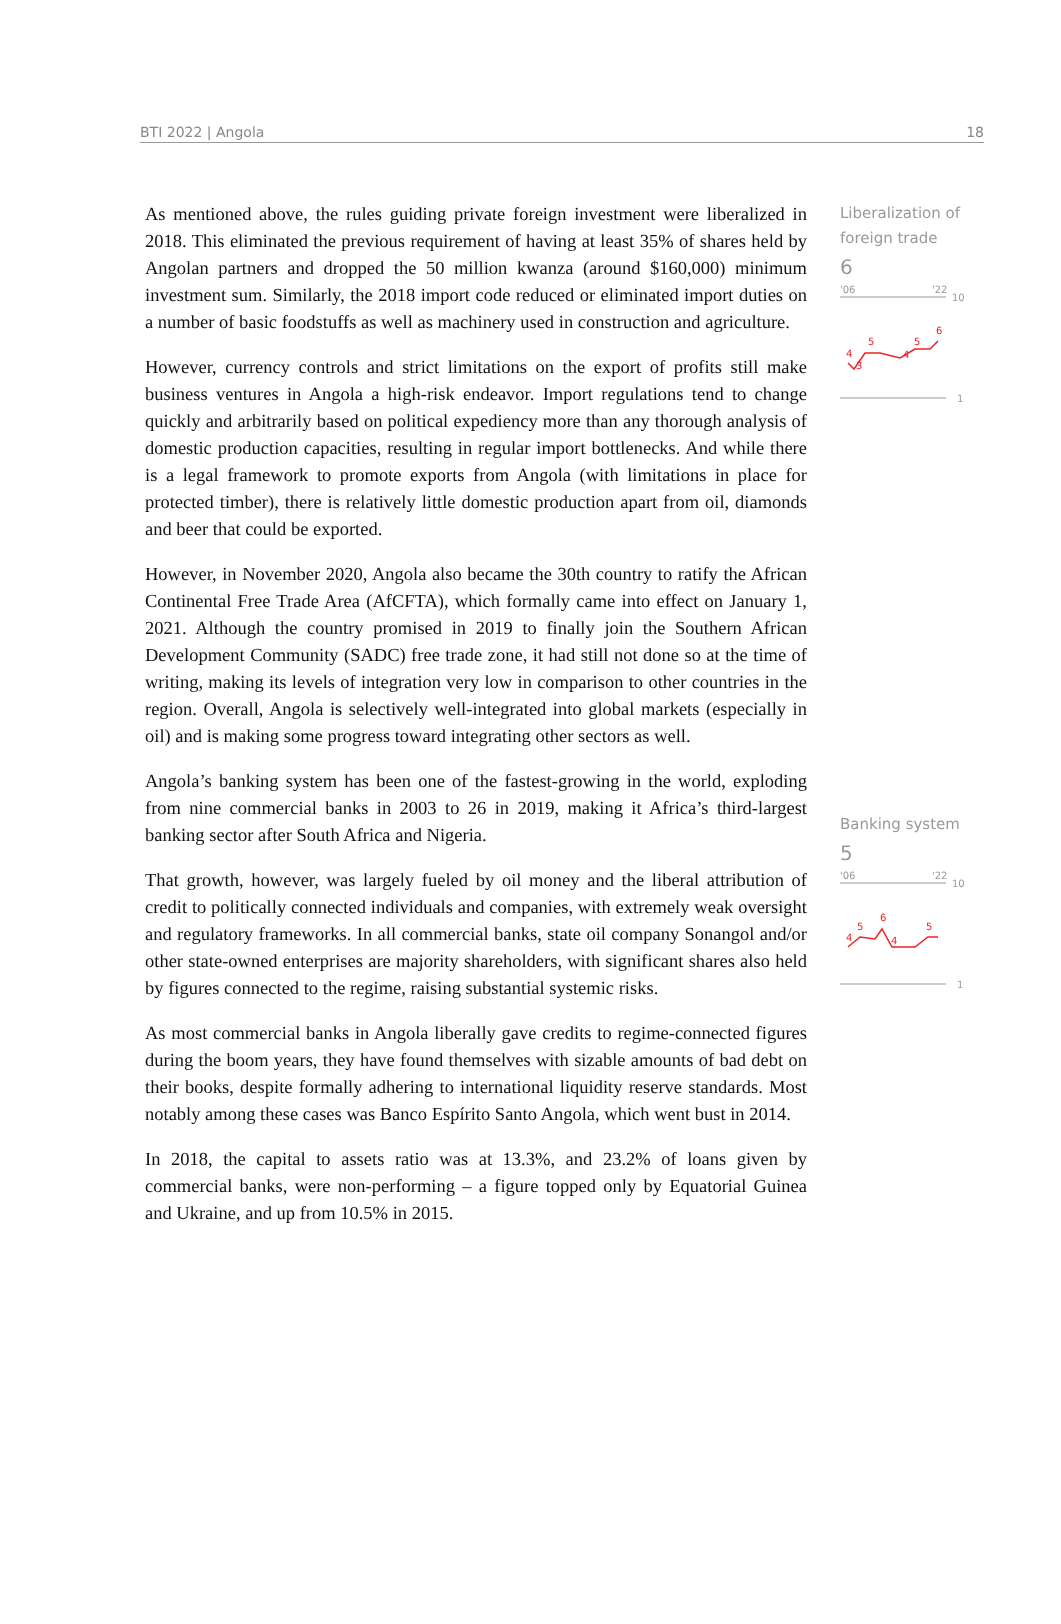BTI 2022 | Angola 18
As mentioned above, the rules guiding private foreign investment were liberalized in 2018. This eliminated the previous requirement of having at least 35% of shares held by Angolan partners and dropped the 50 million kwanza (around $160,000) minimum investment sum. Similarly, the 2018 import code reduced or eliminated import duties on a number of basic foodstuffs as well as machinery used in construction and agriculture.
However, currency controls and strict limitations on the export of profits still make business ventures in Angola a high-risk endeavor. Import regulations tend to change quickly and arbitrarily based on political expediency more than any thorough analysis of domestic production capacities, resulting in regular import bottlenecks. And while there is a legal framework to promote exports from Angola (with limitations in place for protected timber), there is relatively little domestic production apart from oil, diamonds and beer that could be exported.
However, in November 2020, Angola also became the 30th country to ratify the African Continental Free Trade Area (AfCFTA), which formally came into effect on January 1, 2021. Although the country promised in 2019 to finally join the Southern African Development Community (SADC) free trade zone, it had still not done so at the time of writing, making its levels of integration very low in comparison to other countries in the region. Overall, Angola is selectively well-integrated into global markets (especially in oil) and is making some progress toward integrating other sectors as well.
Angola’s banking system has been one of the fastest-growing in the world, exploding from nine commercial banks in 2003 to 26 in 2019, making it Africa’s third-largest banking sector after South Africa and Nigeria.
That growth, however, was largely fueled by oil money and the liberal attribution of credit to politically connected individuals and companies, with extremely weak oversight and regulatory frameworks. In all commercial banks, state oil company Sonangol and/or other state-owned enterprises are majority shareholders, with significant shares also held by figures connected to the regime, raising substantial systemic risks.
As most commercial banks in Angola liberally gave credits to regime-connected figures during the boom years, they have found themselves with sizable amounts of bad debt on their books, despite formally adhering to international liquidity reserve standards. Most notably among these cases was Banco Espírito Santo Angola, which went bust in 2014.
In 2018, the capital to assets ratio was at 13.3%, and 23.2% of loans given by commercial banks, were non-performing – a figure topped only by Equatorial Guinea and Ukraine, and up from 10.5% in 2015.
Liberalization of foreign trade
6
'06
'22
10
4
3
5
4
5
6
1
Banking system
5
'06
'22
10
4
5
6
4
5
1